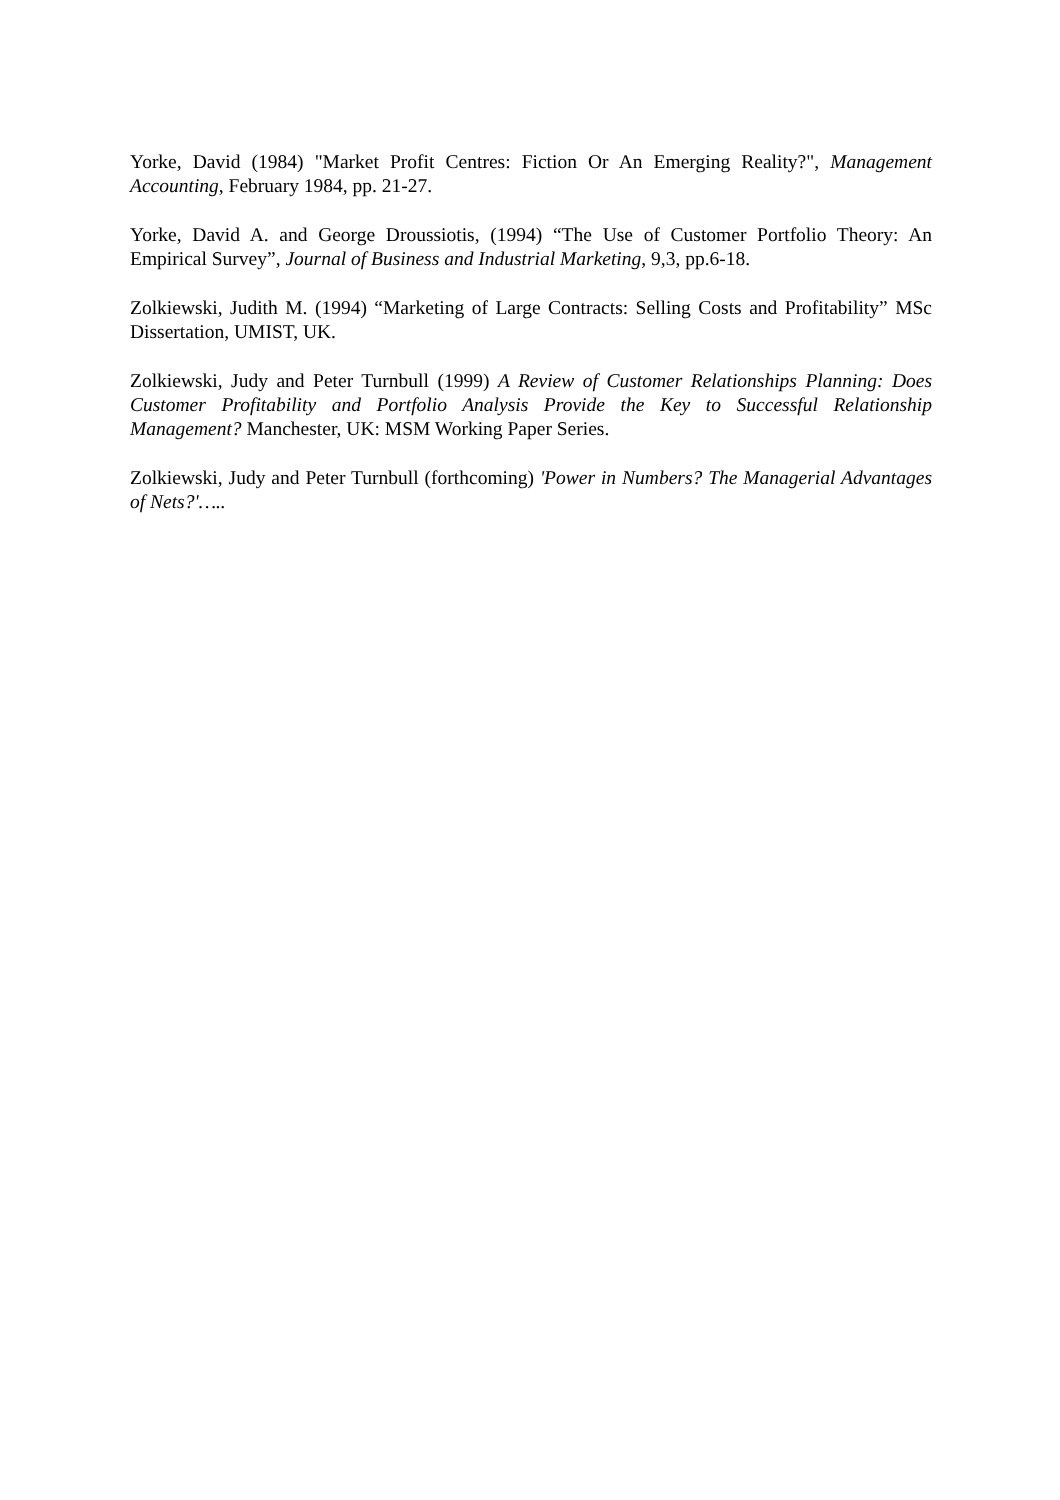Yorke, David (1984) "Market Profit Centres: Fiction Or An Emerging Reality?", Management Accounting, February 1984, pp. 21-27.
Yorke, David A. and George Droussiotis, (1994) “The Use of Customer Portfolio Theory: An Empirical Survey”, Journal of Business and Industrial Marketing, 9,3, pp.6-18.
Zolkiewski, Judith M. (1994) “Marketing of Large Contracts: Selling Costs and Profitability” MSc Dissertation, UMIST, UK.
Zolkiewski, Judy and Peter Turnbull (1999) A Review of Customer Relationships Planning: Does Customer Profitability and Portfolio Analysis Provide the Key to Successful Relationship Management? Manchester, UK: MSM Working Paper Series.
Zolkiewski, Judy and Peter Turnbull (forthcoming) 'Power in Numbers? The Managerial Advantages of Nets?'…..